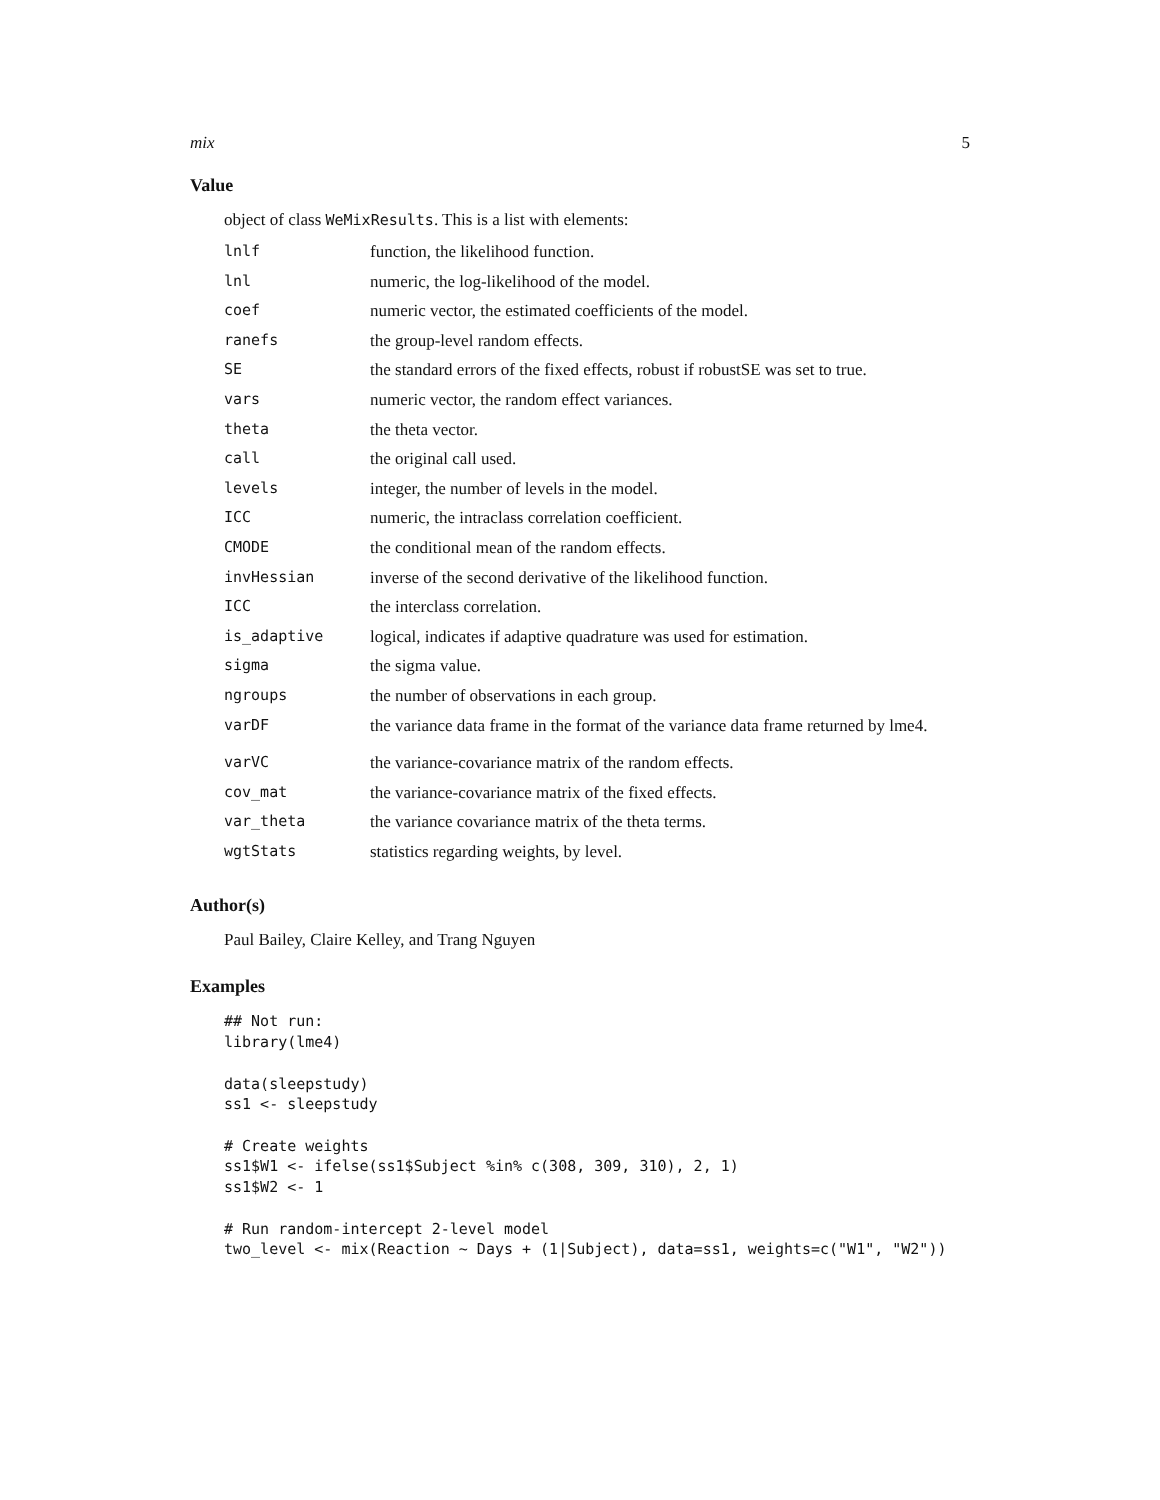mix 5
Value
object of class WeMixResults. This is a list with elements:
| lnlf | function, the likelihood function. |
| lnl | numeric, the log-likelihood of the model. |
| coef | numeric vector, the estimated coefficients of the model. |
| ranefs | the group-level random effects. |
| SE | the standard errors of the fixed effects, robust if robustSE was set to true. |
| vars | numeric vector, the random effect variances. |
| theta | the theta vector. |
| call | the original call used. |
| levels | integer, the number of levels in the model. |
| ICC | numeric, the intraclass correlation coefficient. |
| CMODE | the conditional mean of the random effects. |
| invHessian | inverse of the second derivative of the likelihood function. |
| ICC | the interclass correlation. |
| is_adaptive | logical, indicates if adaptive quadrature was used for estimation. |
| sigma | the sigma value. |
| ngroups | the number of observations in each group. |
| varDF | the variance data frame in the format of the variance data frame returned by lme4. |
| varVC | the variance-covariance matrix of the random effects. |
| cov_mat | the variance-covariance matrix of the fixed effects. |
| var_theta | the variance covariance matrix of the theta terms. |
| wgtStats | statistics regarding weights, by level. |
Author(s)
Paul Bailey, Claire Kelley, and Trang Nguyen
Examples
## Not run:
library(lme4)

data(sleepstudy)
ss1 <- sleepstudy

# Create weights
ss1$W1 <- ifelse(ss1$Subject %in% c(308, 309, 310), 2, 1)
ss1$W2 <- 1

# Run random-intercept 2-level model
two_level <- mix(Reaction ~ Days + (1|Subject), data=ss1, weights=c("W1", "W2"))